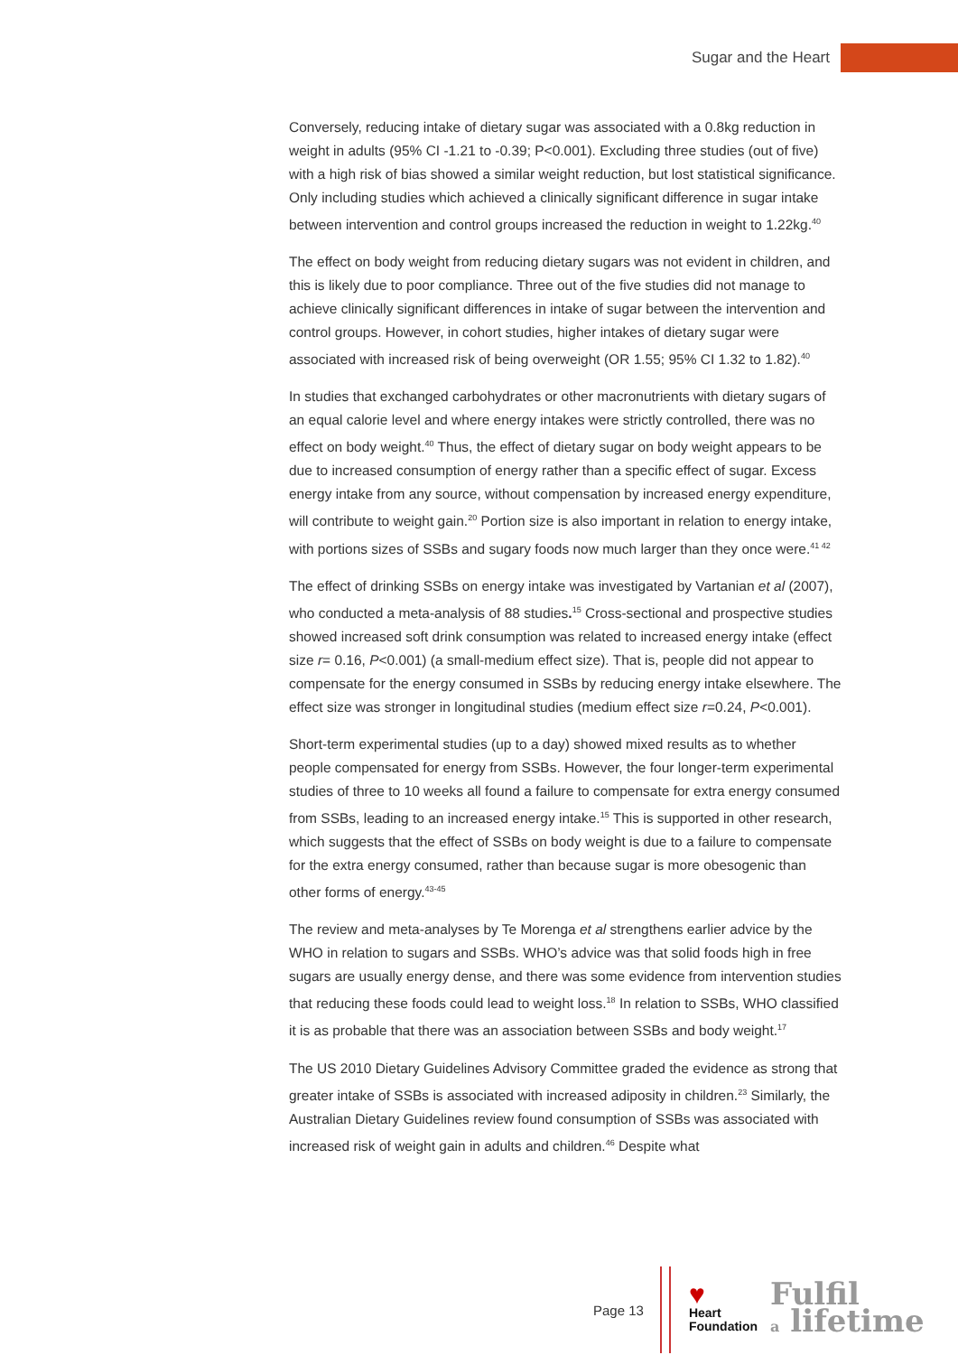Sugar and the Heart
Conversely, reducing intake of dietary sugar was associated with a 0.8kg reduction in weight in adults (95% CI -1.21 to -0.39; P<0.001). Excluding three studies (out of five) with a high risk of bias showed a similar weight reduction, but lost statistical significance. Only including studies which achieved a clinically significant difference in sugar intake between intervention and control groups increased the reduction in weight to 1.22kg.<sup>40</sup>
The effect on body weight from reducing dietary sugars was not evident in children, and this is likely due to poor compliance. Three out of the five studies did not manage to achieve clinically significant differences in intake of sugar between the intervention and control groups. However, in cohort studies, higher intakes of dietary sugar were associated with increased risk of being overweight (OR 1.55; 95% CI 1.32 to 1.82).<sup>40</sup>
In studies that exchanged carbohydrates or other macronutrients with dietary sugars of an equal calorie level and where energy intakes were strictly controlled, there was no effect on body weight.<sup>40</sup> Thus, the effect of dietary sugar on body weight appears to be due to increased consumption of energy rather than a specific effect of sugar. Excess energy intake from any source, without compensation by increased energy expenditure, will contribute to weight gain.<sup>20</sup> Portion size is also important in relation to energy intake, with portions sizes of SSBs and sugary foods now much larger than they once were.<sup>41 42</sup>
The effect of drinking SSBs on energy intake was investigated by Vartanian et al (2007), who conducted a meta-analysis of 88 studies.<sup>15</sup> Cross-sectional and prospective studies showed increased soft drink consumption was related to increased energy intake (effect size r= 0.16, P<0.001) (a small-medium effect size). That is, people did not appear to compensate for the energy consumed in SSBs by reducing energy intake elsewhere. The effect size was stronger in longitudinal studies (medium effect size r=0.24, P<0.001).
Short-term experimental studies (up to a day) showed mixed results as to whether people compensated for energy from SSBs. However, the four longer-term experimental studies of three to 10 weeks all found a failure to compensate for extra energy consumed from SSBs, leading to an increased energy intake.<sup>15</sup> This is supported in other research, which suggests that the effect of SSBs on body weight is due to a failure to compensate for the extra energy consumed, rather than because sugar is more obesogenic than other forms of energy.<sup>43-45</sup>
The review and meta-analyses by Te Morenga et al strengthens earlier advice by the WHO in relation to sugars and SSBs. WHO’s advice was that solid foods high in free sugars are usually energy dense, and there was some evidence from intervention studies that reducing these foods could lead to weight loss.<sup>18</sup> In relation to SSBs, WHO classified it is as probable that there was an association between SSBs and body weight.<sup>17</sup>
The US 2010 Dietary Guidelines Advisory Committee graded the evidence as strong that greater intake of SSBs is associated with increased adiposity in children.<sup>23</sup> Similarly, the Australian Dietary Guidelines review found consumption of SSBs was associated with increased risk of weight gain in adults and children.<sup>46</sup> Despite what
Page 13
♥
Heart
Foundation
Fulfil
a lifetime